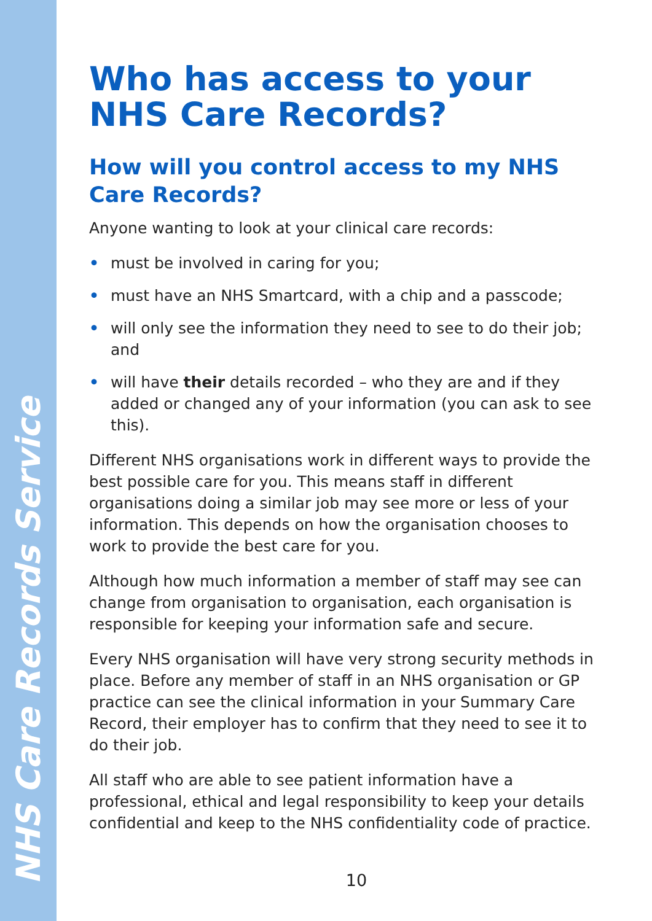NHS Care Records Service
Who has access to your NHS Care Records?
How will you control access to my NHS Care Records?
Anyone wanting to look at your clinical care records:
• must be involved in caring for you;
• must have an NHS Smartcard, with a chip and a passcode;
• will only see the information they need to see to do their job; and
• will have their details recorded – who they are and if they added or changed any of your information (you can ask to see this).
Different NHS organisations work in different ways to provide the best possible care for you. This means staff in different organisations doing a similar job may see more or less of your information. This depends on how the organisation chooses to work to provide the best care for you.
Although how much information a member of staff may see can change from organisation to organisation, each organisation is responsible for keeping your information safe and secure.
Every NHS organisation will have very strong security methods in place. Before any member of staff in an NHS organisation or GP practice can see the clinical information in your Summary Care Record, their employer has to confirm that they need to see it to do their job.
All staff who are able to see patient information have a professional, ethical and legal responsibility to keep your details confidential and keep to the NHS confidentiality code of practice.
10